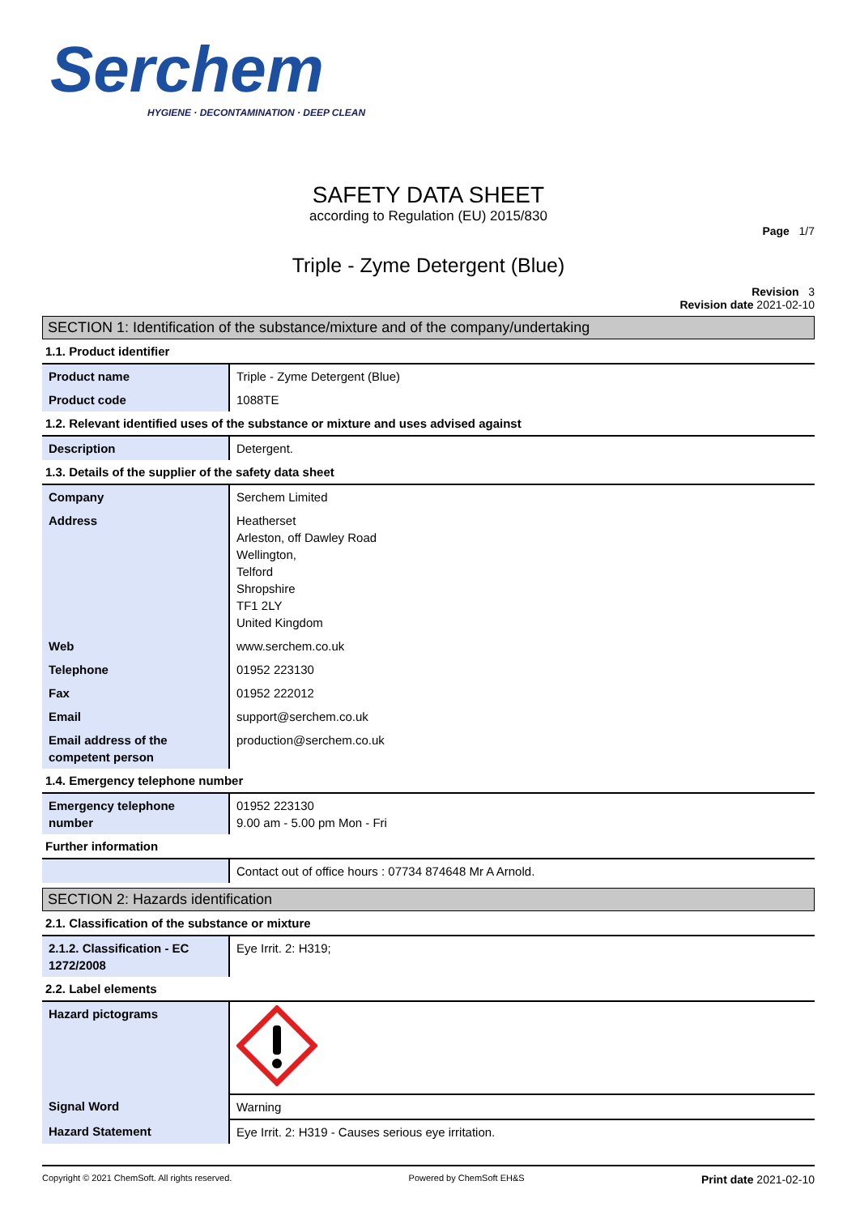Serchem
HYGIENE · DECONTAMINATION · DEEP CLEAN
SAFETY DATA SHEET
according to Regulation (EU) 2015/830
Page 1/7
Triple - Zyme Detergent (Blue)
Revision 3
Revision date 2021-02-10
SECTION 1: Identification of the substance/mixture and of the company/undertaking
1.1. Product identifier
| Product name | Triple - Zyme Detergent (Blue) |
| Product code | 1088TE |
1.2. Relevant identified uses of the substance or mixture and uses advised against
| Description | Detergent. |
1.3. Details of the supplier of the safety data sheet
| Company | Serchem Limited |
| Address | Heatherset Arleston, off Dawley Road Wellington, Telford Shropshire TF1 2LY United Kingdom |
| Web | www.serchem.co.uk |
| Telephone | 01952 223130 |
| Fax | 01952 222012 |
| Email | support@serchem.co.uk |
| Email address of the competent person | production@serchem.co.uk |
1.4. Emergency telephone number
| Emergency telephone number | 01952 223130 9.00 am - 5.00 pm Mon - Fri |
Further information
| | Contact out of office hours : 07734 874648 Mr A Arnold. |
SECTION 2: Hazards identification
2.1. Classification of the substance or mixture
| 2.1.2. Classification - EC 1272/2008 | Eye Irrit. 2: H319; |
2.2. Label elements
| Hazard pictograms | |
| Signal Word | Warning |
| Hazard Statement | Eye Irrit. 2: H319 - Causes serious eye irritation. |
Copyright © 2021 ChemSoft. All rights reserved. Powered by ChemSoft EH&S Print date 2021-02-10